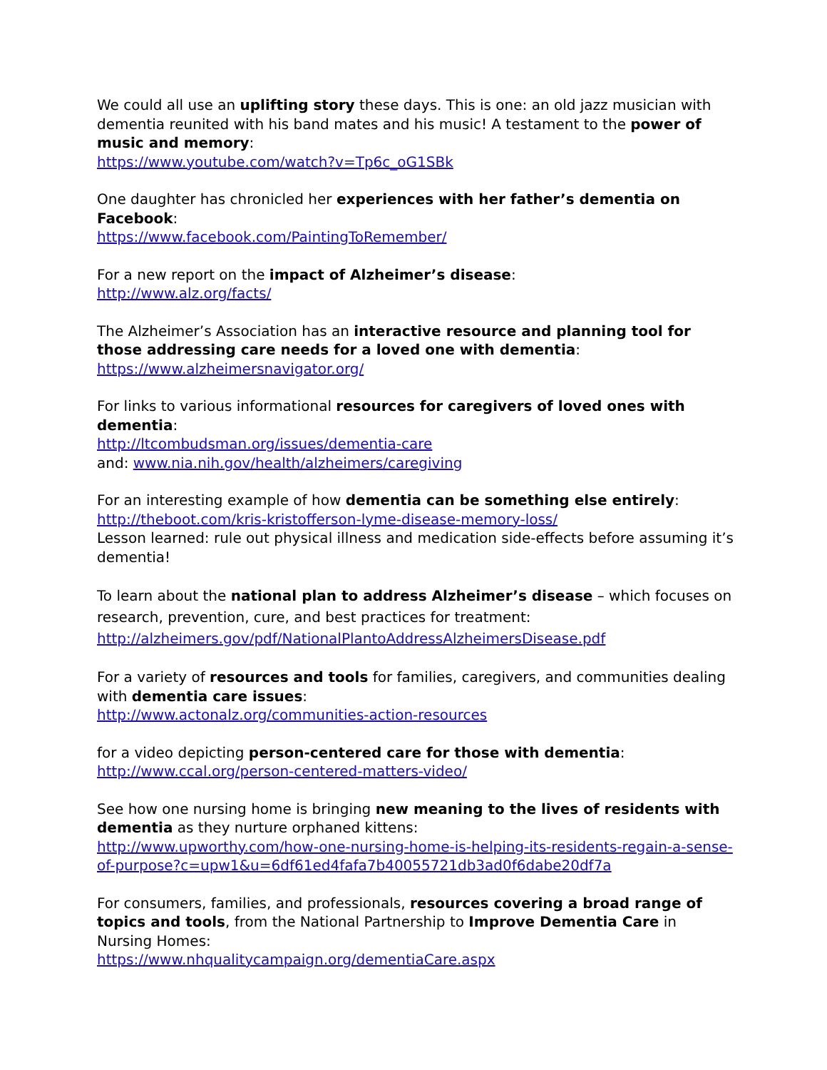We could all use an uplifting story these days. This is one: an old jazz musician with dementia reunited with his band mates and his music! A testament to the power of music and memory:
https://www.youtube.com/watch?v=Tp6c_oG1SBk
One daughter has chronicled her experiences with her father’s dementia on Facebook:
https://www.facebook.com/PaintingToRemember/
For a new report on the impact of Alzheimer’s disease:
http://www.alz.org/facts/
The Alzheimer’s Association has an interactive resource and planning tool for those addressing care needs for a loved one with dementia:
https://www.alzheimersnavigator.org/
For links to various informational resources for caregivers of loved ones with dementia:
http://ltcombudsman.org/issues/dementia-care
and: www.nia.nih.gov/health/alzheimers/caregiving
For an interesting example of how dementia can be something else entirely:
http://theboot.com/kris-kristofferson-lyme-disease-memory-loss/
Lesson learned: rule out physical illness and medication side-effects before assuming it’s dementia!
To learn about the national plan to address Alzheimer’s disease – which focuses on research, prevention, cure, and best practices for treatment:
http://alzheimers.gov/pdf/NationalPlantoAddressAlzheimersDisease.pdf
For a variety of resources and tools for families, caregivers, and communities dealing with dementia care issues:
http://www.actonalz.org/communities-action-resources
for a video depicting person-centered care for those with dementia:
http://www.ccal.org/person-centered-matters-video/
See how one nursing home is bringing new meaning to the lives of residents with dementia as they nurture orphaned kittens:
http://www.upworthy.com/how-one-nursing-home-is-helping-its-residents-regain-a-sense-of-purpose?c=upw1&u=6df61ed4fafa7b40055721db3ad0f6dabe20df7a
For consumers, families, and professionals, resources covering a broad range of topics and tools, from the National Partnership to Improve Dementia Care in Nursing Homes:
https://www.nhqualitycampaign.org/dementiaCare.aspx